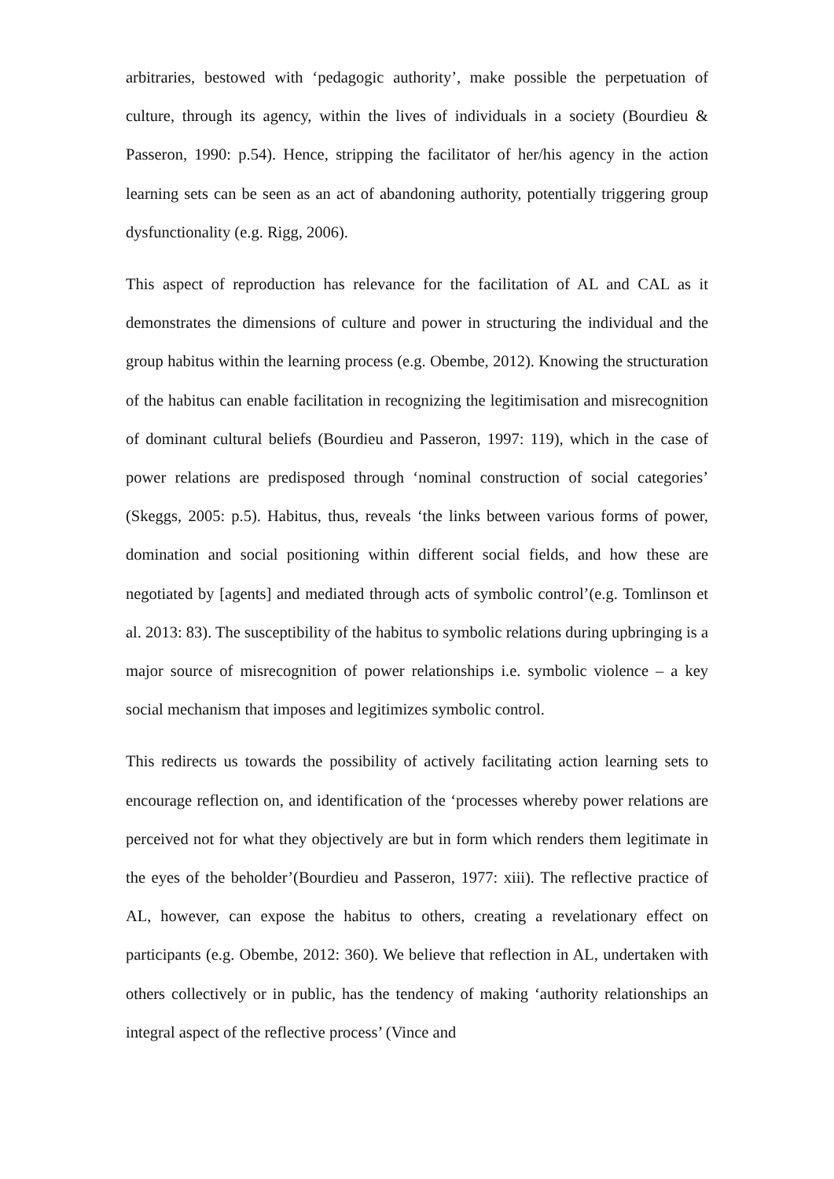arbitraries, bestowed with ‘pedagogic authority’, make possible the perpetuation of culture, through its agency, within the lives of individuals in a society (Bourdieu & Passeron, 1990: p.54). Hence, stripping the facilitator of her/his agency in the action learning sets can be seen as an act of abandoning authority, potentially triggering group dysfunctionality (e.g. Rigg, 2006).
This aspect of reproduction has relevance for the facilitation of AL and CAL as it demonstrates the dimensions of culture and power in structuring the individual and the group habitus within the learning process (e.g. Obembe, 2012). Knowing the structuration of the habitus can enable facilitation in recognizing the legitimisation and misrecognition of dominant cultural beliefs (Bourdieu and Passeron, 1997: 119), which in the case of power relations are predisposed through ‘nominal construction of social categories’ (Skeggs, 2005: p.5). Habitus, thus, reveals ‘the links between various forms of power, domination and social positioning within different social fields, and how these are negotiated by [agents] and mediated through acts of symbolic control’(e.g. Tomlinson et al. 2013: 83). The susceptibility of the habitus to symbolic relations during upbringing is a major source of misrecognition of power relationships i.e. symbolic violence – a key social mechanism that imposes and legitimizes symbolic control.
This redirects us towards the possibility of actively facilitating action learning sets to encourage reflection on, and identification of the ‘processes whereby power relations are perceived not for what they objectively are but in form which renders them legitimate in the eyes of the beholder’(Bourdieu and Passeron, 1977: xiii). The reflective practice of AL, however, can expose the habitus to others, creating a revelationary effect on participants (e.g. Obembe, 2012: 360). We believe that reflection in AL, undertaken with others collectively or in public, has the tendency of making ‘authority relationships an integral aspect of the reflective process’ (Vince and